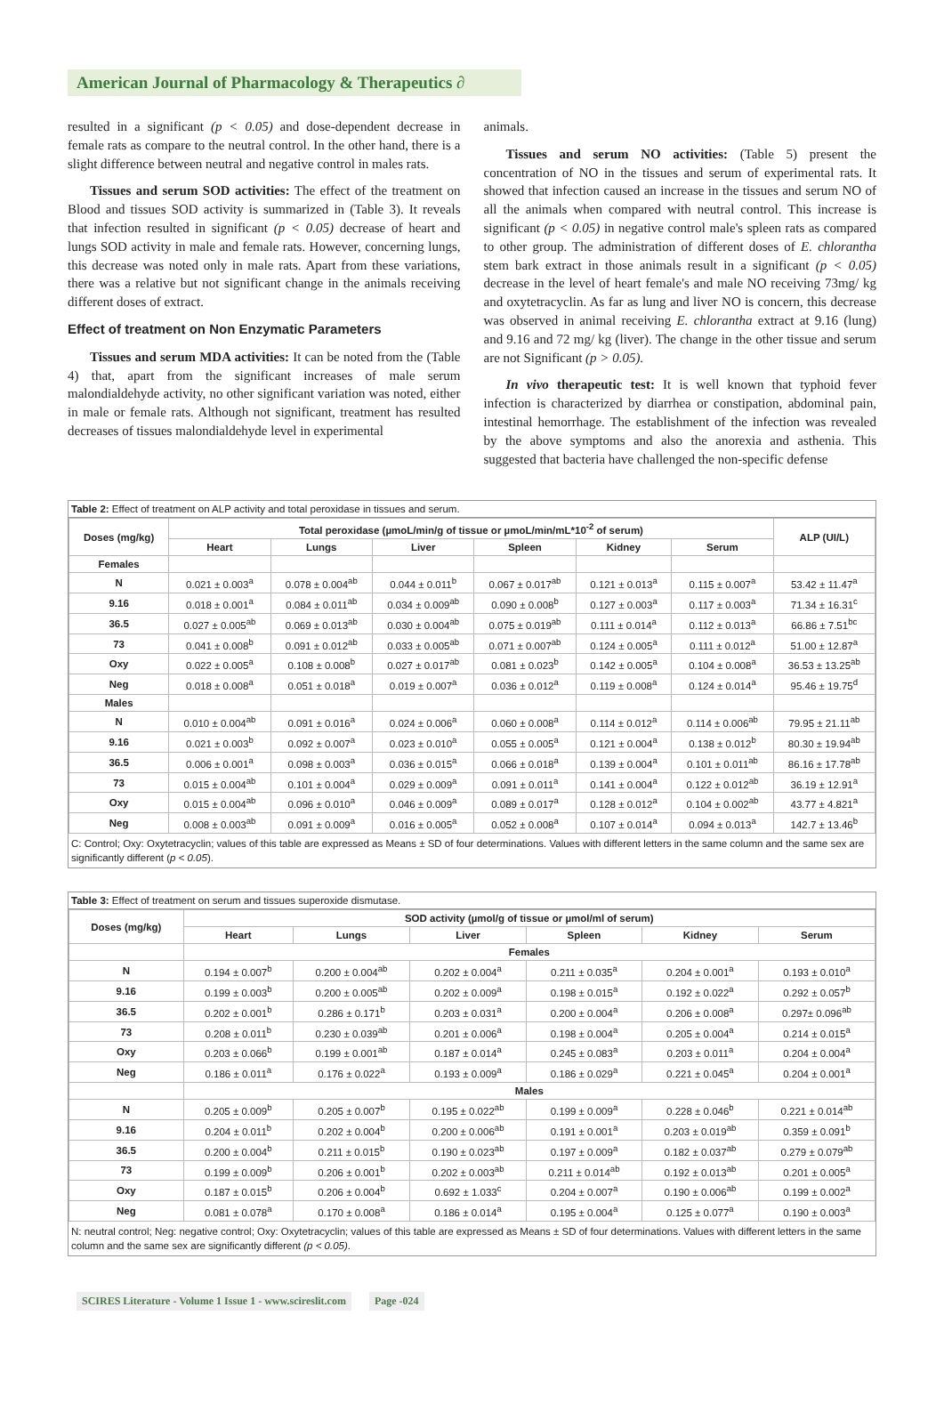American Journal of Pharmacology & Therapeutics ∂
resulted in a significant (p < 0.05) and dose-dependent decrease in female rats as compare to the neutral control. In the other hand, there is a slight difference between neutral and negative control in males rats.
Tissues and serum SOD activities: The effect of the treatment on Blood and tissues SOD activity is summarized in (Table 3). It reveals that infection resulted in significant (p < 0.05) decrease of heart and lungs SOD activity in male and female rats. However, concerning lungs, this decrease was noted only in male rats. Apart from these variations, there was a relative but not significant change in the animals receiving different doses of extract.
Effect of treatment on Non Enzymatic Parameters
Tissues and serum MDA activities: It can be noted from the (Table 4) that, apart from the significant increases of male serum malondialdehyde activity, no other significant variation was noted, either in male or female rats. Although not significant, treatment has resulted decreases of tissues malondialdehyde level in experimental
animals.
Tissues and serum NO activities: (Table 5) present the concentration of NO in the tissues and serum of experimental rats. It showed that infection caused an increase in the tissues and serum NO of all the animals when compared with neutral control. This increase is significant (p < 0.05) in negative control male's spleen rats as compared to other group. The administration of different doses of E. chlorantha stem bark extract in those animals result in a significant (p < 0.05) decrease in the level of heart female's and male NO receiving 73mg/ kg and oxytetracyclin. As far as lung and liver NO is concern, this decrease was observed in animal receiving E. chlorantha extract at 9.16 (lung) and 9.16 and 72 mg/ kg (liver). The change in the other tissue and serum are not Significant (p > 0.05).
In vivo therapeutic test: It is well known that typhoid fever infection is characterized by diarrhea or constipation, abdominal pain, intestinal hemorrhage. The establishment of the infection was revealed by the above symptoms and also the anorexia and asthenia. This suggested that bacteria have challenged the non-specific defense
Table 2: Effect of treatment on ALP activity and total peroxidase in tissues and serum.
| Doses (mg/kg) | Total peroxidase (µmoL/min/g of tissue or µmoL/min/mL*10<sup>-2</sup> of serum) | | | | | | ALP (UI/L) |
| --- | --- | --- | --- | --- | --- | --- | --- |
| | Heart | Lungs | Liver | Spleen | Kidney | Serum | |
| Females | | | | | | | |
| N | 0.021 ± 0.003<sup>a</sup> | 0.078 ± 0.004<sup>ab</sup> | 0.044 ± 0.011<sup>b</sup> | 0.067 ± 0.017<sup>ab</sup> | 0.121 ± 0.013<sup>a</sup> | 0.115 ± 0.007<sup>a</sup> | 53.42 ± 11.47<sup>a</sup> |
| 9.16 | 0.018 ± 0.001<sup>a</sup> | 0.084 ± 0.011<sup>ab</sup> | 0.034 ± 0.009<sup>ab</sup> | 0.090 ± 0.008<sup>b</sup> | 0.127 ± 0.003<sup>a</sup> | 0.117 ± 0.003<sup>a</sup> | 71.34 ± 16.31<sup>c</sup> |
| 36.5 | 0.027 ± 0.005<sup>ab</sup> | 0.069 ± 0.013<sup>ab</sup> | 0.030 ± 0.004<sup>ab</sup> | 0.075 ± 0.019<sup>ab</sup> | 0.111 ± 0.014<sup>a</sup> | 0.112 ± 0.013<sup>a</sup> | 66.86 ± 7.51<sup>bc</sup> |
| 73 | 0.041 ± 0.008<sup>b</sup> | 0.091 ± 0.012<sup>ab</sup> | 0.033 ± 0.005<sup>ab</sup> | 0.071 ± 0.007<sup>ab</sup> | 0.124 ± 0.005<sup>a</sup> | 0.111 ± 0.012<sup>a</sup> | 51.00 ± 12.87<sup>a</sup> |
| Oxy | 0.022 ± 0.005<sup>a</sup> | 0.108 ± 0.008<sup>b</sup> | 0.027 ± 0.017<sup>ab</sup> | 0.081 ± 0.023<sup>b</sup> | 0.142 ± 0.005<sup>a</sup> | 0.104 ± 0.008<sup>a</sup> | 36.53 ± 13.25<sup>ab</sup> |
| Neg | 0.018 ± 0.008<sup>a</sup> | 0.051 ± 0.018<sup>a</sup> | 0.019 ± 0.007<sup>a</sup> | 0.036 ± 0.012<sup>a</sup> | 0.119 ± 0.008<sup>a</sup> | 0.124 ± 0.014<sup>a</sup> | 95.46 ± 19.75<sup>d</sup> |
| Males | | | | | | | |
| N | 0.010 ± 0.004<sup>ab</sup> | 0.091 ± 0.016<sup>a</sup> | 0.024 ± 0.006<sup>a</sup> | 0.060 ± 0.008<sup>a</sup> | 0.114 ± 0.012<sup>a</sup> | 0.114 ± 0.006<sup>ab</sup> | 79.95 ± 21.11<sup>ab</sup> |
| 9.16 | 0.021 ± 0.003<sup>b</sup> | 0.092 ± 0.007<sup>a</sup> | 0.023 ± 0.010<sup>a</sup> | 0.055 ± 0.005<sup>a</sup> | 0.121 ± 0.004<sup>a</sup> | 0.138 ± 0.012<sup>b</sup> | 80.30 ± 19.94<sup>ab</sup> |
| 36.5 | 0.006 ± 0.001<sup>a</sup> | 0.098 ± 0.003<sup>a</sup> | 0.036 ± 0.015<sup>a</sup> | 0.066 ± 0.018<sup>a</sup> | 0.139 ± 0.004<sup>a</sup> | 0.101 ± 0.011<sup>ab</sup> | 86.16 ± 17.78<sup>ab</sup> |
| 73 | 0.015 ± 0.004<sup>ab</sup> | 0.101 ± 0.004<sup>a</sup> | 0.029 ± 0.009<sup>a</sup> | 0.091 ± 0.011<sup>a</sup> | 0.141 ± 0.004<sup>a</sup> | 0.122 ± 0.012<sup>ab</sup> | 36.19 ± 12.91<sup>a</sup> |
| Oxy | 0.015 ± 0.004<sup>ab</sup> | 0.096 ± 0.010<sup>a</sup> | 0.046 ± 0.009<sup>a</sup> | 0.089 ± 0.017<sup>a</sup> | 0.128 ± 0.012<sup>a</sup> | 0.104 ± 0.002<sup>ab</sup> | 43.77 ± 4.821<sup>a</sup> |
| Neg | 0.008 ± 0.003<sup>ab</sup> | 0.091 ± 0.009<sup>a</sup> | 0.016 ± 0.005<sup>a</sup> | 0.052 ± 0.008<sup>a</sup> | 0.107 ± 0.014<sup>a</sup> | 0.094 ± 0.013<sup>a</sup> | 142.7 ± 13.46<sup>b</sup> |
C: Control; Oxy: Oxytetracyclin; values of this table are expressed as Means ± SD of four determinations. Values with different letters in the same column and the same sex are significantly different (p < 0.05).
Table 3: Effect of treatment on serum and tissues superoxide dismutase.
| Doses (mg/kg) | SOD activity (µmol/g of tissue or µmol/ml of serum) | | | | | |
| --- | --- | --- | --- | --- | --- | --- |
| | Heart | Lungs | Liver | Spleen | Kidney | Serum |
| | Females | | | | | |
| N | 0.194 ± 0.007<sup>b</sup> | 0.200 ± 0.004<sup>ab</sup> | 0.202 ± 0.004<sup>a</sup> | 0.211 ± 0.035<sup>a</sup> | 0.204 ± 0.001<sup>a</sup> | 0.193 ± 0.010<sup>a</sup> |
| 9.16 | 0.199 ± 0.003<sup>b</sup> | 0.200 ± 0.005<sup>ab</sup> | 0.202 ± 0.009<sup>a</sup> | 0.198 ± 0.015<sup>a</sup> | 0.192 ± 0.022<sup>a</sup> | 0.292 ± 0.057<sup>b</sup> |
| 36.5 | 0.202 ± 0.001<sup>b</sup> | 0.286 ± 0.171<sup>b</sup> | 0.203 ± 0.031<sup>a</sup> | 0.200 ± 0.004<sup>a</sup> | 0.206 ± 0.008<sup>a</sup> | 0.297± 0.096<sup>ab</sup> |
| 73 | 0.208 ± 0.011<sup>b</sup> | 0.230 ± 0.039<sup>ab</sup> | 0.201 ± 0.006<sup>a</sup> | 0.198 ± 0.004<sup>a</sup> | 0.205 ± 0.004<sup>a</sup> | 0.214 ± 0.015<sup>a</sup> |
| Oxy | 0.203 ± 0.066<sup>b</sup> | 0.199 ± 0.001<sup>ab</sup> | 0.187 ± 0.014<sup>a</sup> | 0.245 ± 0.083<sup>a</sup> | 0.203 ± 0.011<sup>a</sup> | 0.204 ± 0.004<sup>a</sup> |
| Neg | 0.186 ± 0.011<sup>a</sup> | 0.176 ± 0.022<sup>a</sup> | 0.193 ± 0.009<sup>a</sup> | 0.186 ± 0.029<sup>a</sup> | 0.221 ± 0.045<sup>a</sup> | 0.204 ± 0.001<sup>a</sup> |
| | Males | | | | | |
| N | 0.205 ± 0.009<sup>b</sup> | 0.205 ± 0.007<sup>b</sup> | 0.195 ± 0.022<sup>ab</sup> | 0.199 ± 0.009<sup>a</sup> | 0.228 ± 0.046<sup>b</sup> | 0.221 ± 0.014<sup>ab</sup> |
| 9.16 | 0.204 ± 0.011<sup>b</sup> | 0.202 ± 0.004<sup>b</sup> | 0.200 ± 0.006<sup>ab</sup> | 0.191 ± 0.001<sup>a</sup> | 0.203 ± 0.019<sup>ab</sup> | 0.359 ± 0.091<sup>b</sup> |
| 36.5 | 0.200 ± 0.004<sup>b</sup> | 0.211 ± 0.015<sup>b</sup> | 0.190 ± 0.023<sup>ab</sup> | 0.197 ± 0.009<sup>a</sup> | 0.182 ± 0.037<sup>ab</sup> | 0.279 ± 0.079<sup>ab</sup> |
| 73 | 0.199 ± 0.009<sup>b</sup> | 0.206 ± 0.001<sup>b</sup> | 0.202 ± 0.003<sup>ab</sup> | 0.211 ± 0.014<sup>ab</sup> | 0.192 ± 0.013<sup>ab</sup> | 0.201 ± 0.005<sup>a</sup> |
| Oxy | 0.187 ± 0.015<sup>b</sup> | 0.206 ± 0.004<sup>b</sup> | 0.692 ± 1.033<sup>c</sup> | 0.204 ± 0.007<sup>a</sup> | 0.190 ± 0.006<sup>ab</sup> | 0.199 ± 0.002<sup>a</sup> |
| Neg | 0.081 ± 0.078<sup>a</sup> | 0.170 ± 0.008<sup>a</sup> | 0.186 ± 0.014<sup>a</sup> | 0.195 ± 0.004<sup>a</sup> | 0.125 ± 0.077<sup>a</sup> | 0.190 ± 0.003<sup>a</sup> |
N: neutral control; Neg: negative control; Oxy: Oxytetracyclin; values of this table are expressed as Means ± SD of four determinations. Values with different letters in the same column and the same sex are significantly different (p < 0.05).
SCIRES Literature - Volume 1 Issue 1 - www.scireslit.com Page -024